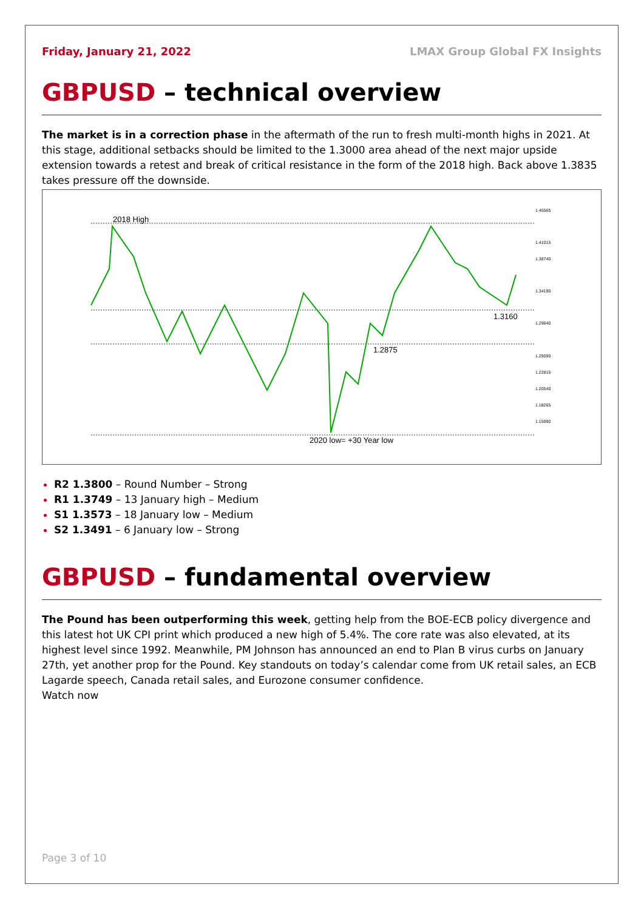Friday, January 21, 2022 LMAX Group Global FX Insights
GBPUSD – technical overview
The market is in a correction phase in the aftermath of the run to fresh multi-month highs in 2021. At this stage, additional setbacks should be limited to the 1.3000 area ahead of the next major upside extension towards a retest and break of critical resistance in the form of the 2018 high. Back above 1.3835 takes pressure off the downside.
2018 High
1.3160
1.2875
2020 low= +30 Year low
1.45565
1.41015
1.38740
1.34190
1.29640
1.25090
1.22815
1.20540
1.18265
1.15990
R2 1.3800 – Round Number – Strong
R1 1.3749 – 13 January high – Medium
S1 1.3573 – 18 January low – Medium
S2 1.3491 – 6 January low – Strong
GBPUSD – fundamental overview
The Pound has been outperforming this week, getting help from the BOE-ECB policy divergence and this latest hot UK CPI print which produced a new high of 5.4%. The core rate was also elevated, at its highest level since 1992. Meanwhile, PM Johnson has announced an end to Plan B virus curbs on January 27th, yet another prop for the Pound. Key standouts on today’s calendar come from UK retail sales, an ECB Lagarde speech, Canada retail sales, and Eurozone consumer confidence.
Watch now
Page 3 of 10